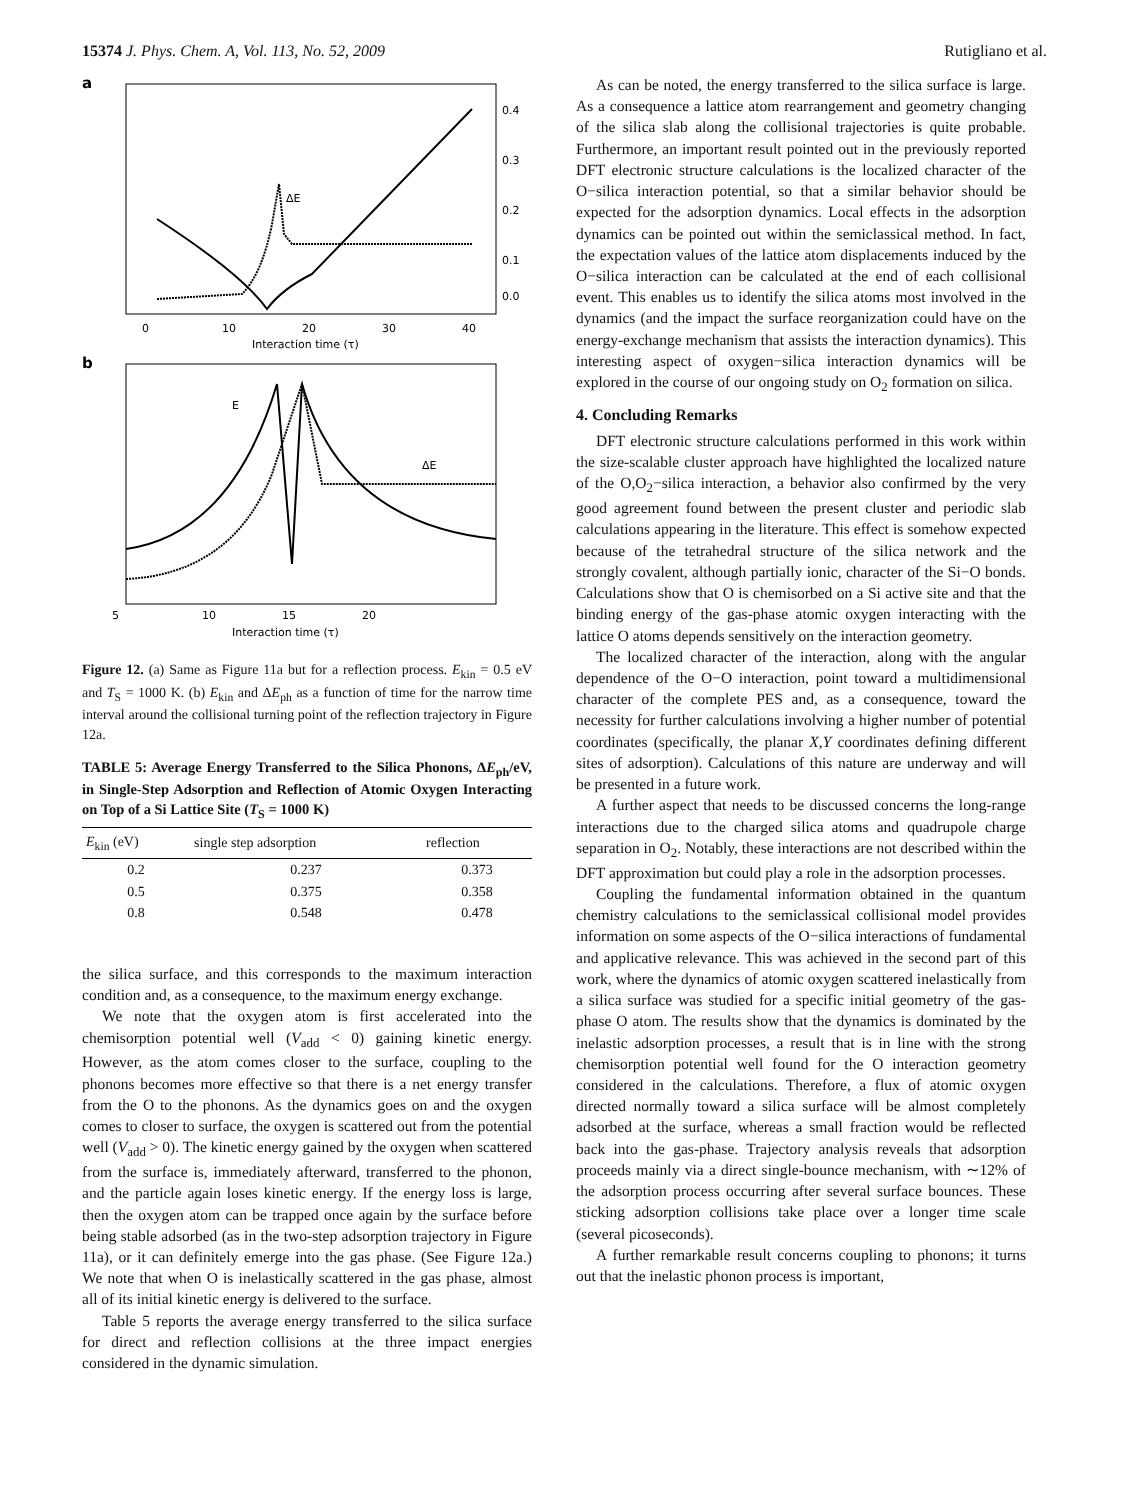15374 J. Phys. Chem. A, Vol. 113, No. 52, 2009 Rutigliano et al.
a
ΔE
0
10
20
30
40
Interaction time (τ)
0.4
0.3
0.2
0.1
0.0
b
E
ΔE
5
10
15
20
Interaction time (τ)
Figure 12. (a) Same as Figure 11a but for a reflection process. E<sub>kin</sub> = 0.5 eV and T<sub>S</sub> = 1000 K. (b) E<sub>kin</sub> and ΔE<sub>ph</sub> as a function of time for the narrow time interval around the collisional turning point of the reflection trajectory in Figure 12a.
TABLE 5: Average Energy Transferred to the Silica Phonons, ΔE<sub>ph</sub>/eV, in Single-Step Adsorption and Reflection of Atomic Oxygen Interacting on Top of a Si Lattice Site (T<sub>S</sub> = 1000 K)
| E<sub>kin</sub> (eV) | single step adsorption | reflection |
| --- | --- | --- |
| 0.2 | 0.237 | 0.373 |
| 0.5 | 0.375 | 0.358 |
| 0.8 | 0.548 | 0.478 |
the silica surface, and this corresponds to the maximum interaction condition and, as a consequence, to the maximum energy exchange.
We note that the oxygen atom is first accelerated into the chemisorption potential well (V<sub>add</sub> < 0) gaining kinetic energy. However, as the atom comes closer to the surface, coupling to the phonons becomes more effective so that there is a net energy transfer from the O to the phonons. As the dynamics goes on and the oxygen comes to closer to surface, the oxygen is scattered out from the potential well (V<sub>add</sub> > 0). The kinetic energy gained by the oxygen when scattered from the surface is, immediately afterward, transferred to the phonon, and the particle again loses kinetic energy. If the energy loss is large, then the oxygen atom can be trapped once again by the surface before being stable adsorbed (as in the two-step adsorption trajectory in Figure 11a), or it can definitely emerge into the gas phase. (See Figure 12a.) We note that when O is inelastically scattered in the gas phase, almost all of its initial kinetic energy is delivered to the surface.
Table 5 reports the average energy transferred to the silica surface for direct and reflection collisions at the three impact energies considered in the dynamic simulation.
As can be noted, the energy transferred to the silica surface is large. As a consequence a lattice atom rearrangement and geometry changing of the silica slab along the collisional trajectories is quite probable. Furthermore, an important result pointed out in the previously reported DFT electronic structure calculations is the localized character of the O−silica interaction potential, so that a similar behavior should be expected for the adsorption dynamics. Local effects in the adsorption dynamics can be pointed out within the semiclassical method. In fact, the expectation values of the lattice atom displacements induced by the O−silica interaction can be calculated at the end of each collisional event. This enables us to identify the silica atoms most involved in the dynamics (and the impact the surface reorganization could have on the energy-exchange mechanism that assists the interaction dynamics). This interesting aspect of oxygen−silica interaction dynamics will be explored in the course of our ongoing study on O<sub>2</sub> formation on silica.
4. Concluding Remarks
DFT electronic structure calculations performed in this work within the size-scalable cluster approach have highlighted the localized nature of the O,O<sub>2</sub>−silica interaction, a behavior also confirmed by the very good agreement found between the present cluster and periodic slab calculations appearing in the literature. This effect is somehow expected because of the tetrahedral structure of the silica network and the strongly covalent, although partially ionic, character of the Si−O bonds. Calculations show that O is chemisorbed on a Si active site and that the binding energy of the gas-phase atomic oxygen interacting with the lattice O atoms depends sensitively on the interaction geometry.
The localized character of the interaction, along with the angular dependence of the O−O interaction, point toward a multidimensional character of the complete PES and, as a consequence, toward the necessity for further calculations involving a higher number of potential coordinates (specifically, the planar X,Y coordinates defining different sites of adsorption). Calculations of this nature are underway and will be presented in a future work.
A further aspect that needs to be discussed concerns the long-range interactions due to the charged silica atoms and quadrupole charge separation in O<sub>2</sub>. Notably, these interactions are not described within the DFT approximation but could play a role in the adsorption processes.
Coupling the fundamental information obtained in the quantum chemistry calculations to the semiclassical collisional model provides information on some aspects of the O−silica interactions of fundamental and applicative relevance. This was achieved in the second part of this work, where the dynamics of atomic oxygen scattered inelastically from a silica surface was studied for a specific initial geometry of the gas-phase O atom. The results show that the dynamics is dominated by the inelastic adsorption processes, a result that is in line with the strong chemisorption potential well found for the O interaction geometry considered in the calculations. Therefore, a flux of atomic oxygen directed normally toward a silica surface will be almost completely adsorbed at the surface, whereas a small fraction would be reflected back into the gas-phase. Trajectory analysis reveals that adsorption proceeds mainly via a direct single-bounce mechanism, with ∼12% of the adsorption process occurring after several surface bounces. These sticking adsorption collisions take place over a longer time scale (several picoseconds).
A further remarkable result concerns coupling to phonons; it turns out that the inelastic phonon process is important,